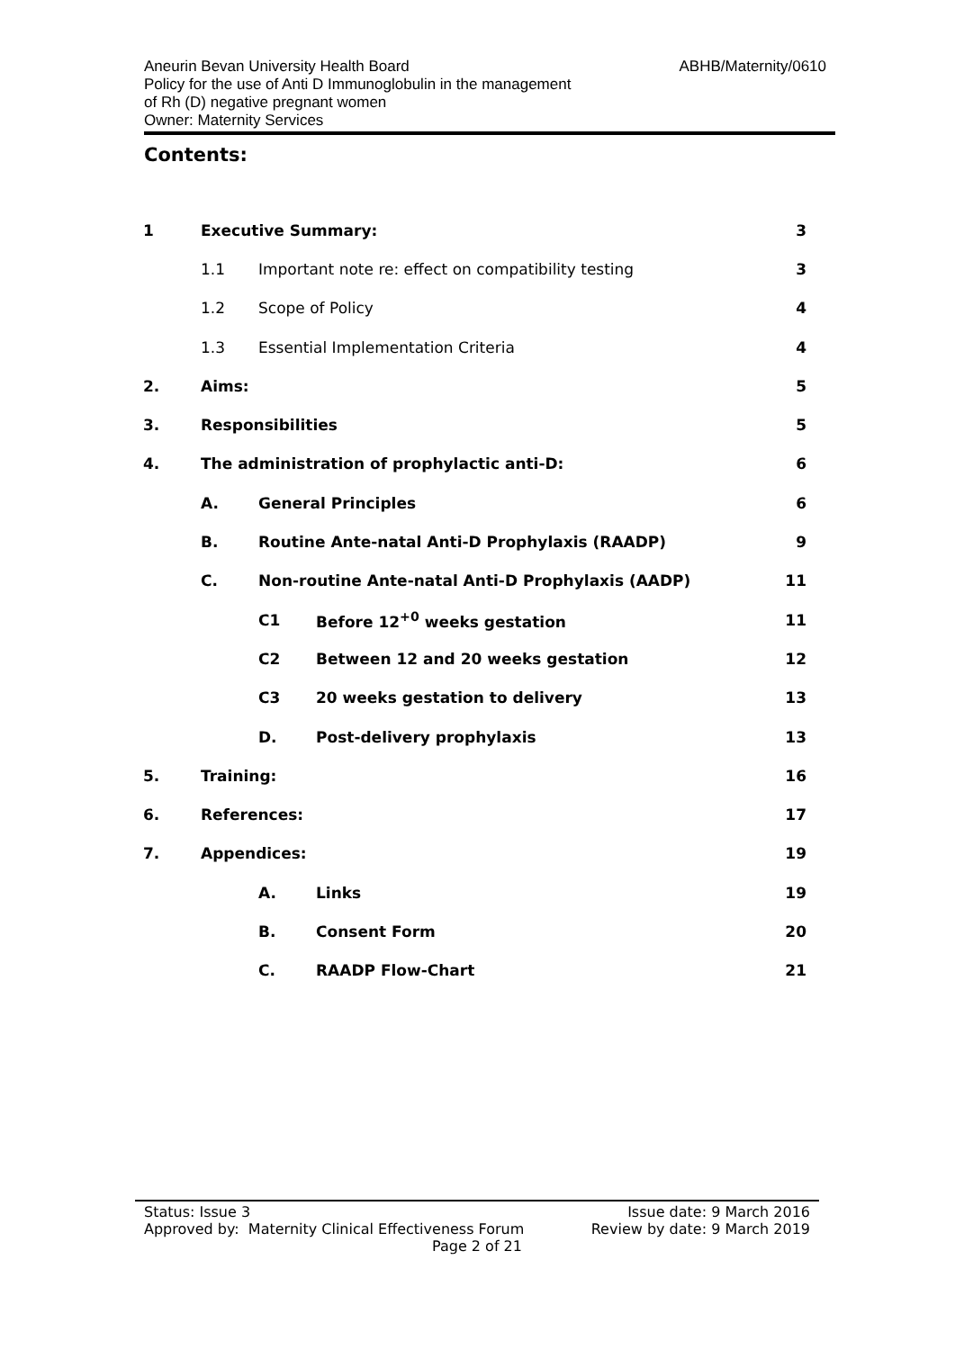ABHB/Maternity/0610 Aneurin Bevan University Health Board
Policy for the use of Anti D Immunoglobulin in the management
of Rh (D) negative pregnant women
Owner: Maternity Services
Contents:
| 1 | Executive Summary: | | | 3 |
| | 1.1 | Important note re: effect on compatibility testing | | 3 |
| | 1.2 | Scope of Policy | | 4 |
| | 1.3 | Essential Implementation Criteria | | 4 |
| 2. | Aims: | | | 5 |
| 3. | Responsibilities | | | 5 |
| 4. | The administration of prophylactic anti-D: | | | 6 |
| | A. | General Principles | | 6 |
| | B. | Routine Ante-natal Anti-D Prophylaxis (RAADP) | | 9 |
| | C. | Non-routine Ante-natal Anti-D Prophylaxis (AADP) | | 11 |
| | | C1 | Before 12<sup>+0</sup> weeks gestation | 11 |
| | | C2 | Between 12 and 20 weeks gestation | 12 |
| | | C3 | 20 weeks gestation to delivery | 13 |
| | | D. | Post-delivery prophylaxis | 13 |
| 5. | Training: | | | 16 |
| 6. | References: | | | 17 |
| 7. | Appendices: | | | 19 |
| | | A. | Links | 19 |
| | | B. | Consent Form | 20 |
| | | C. | RAADP Flow-Chart | 21 |
Issue date: 9 March 2016
Review by date: 9 March 2019
Status: Issue 3
Approved by: Maternity Clinical Effectiveness Forum
Page 2 of 21